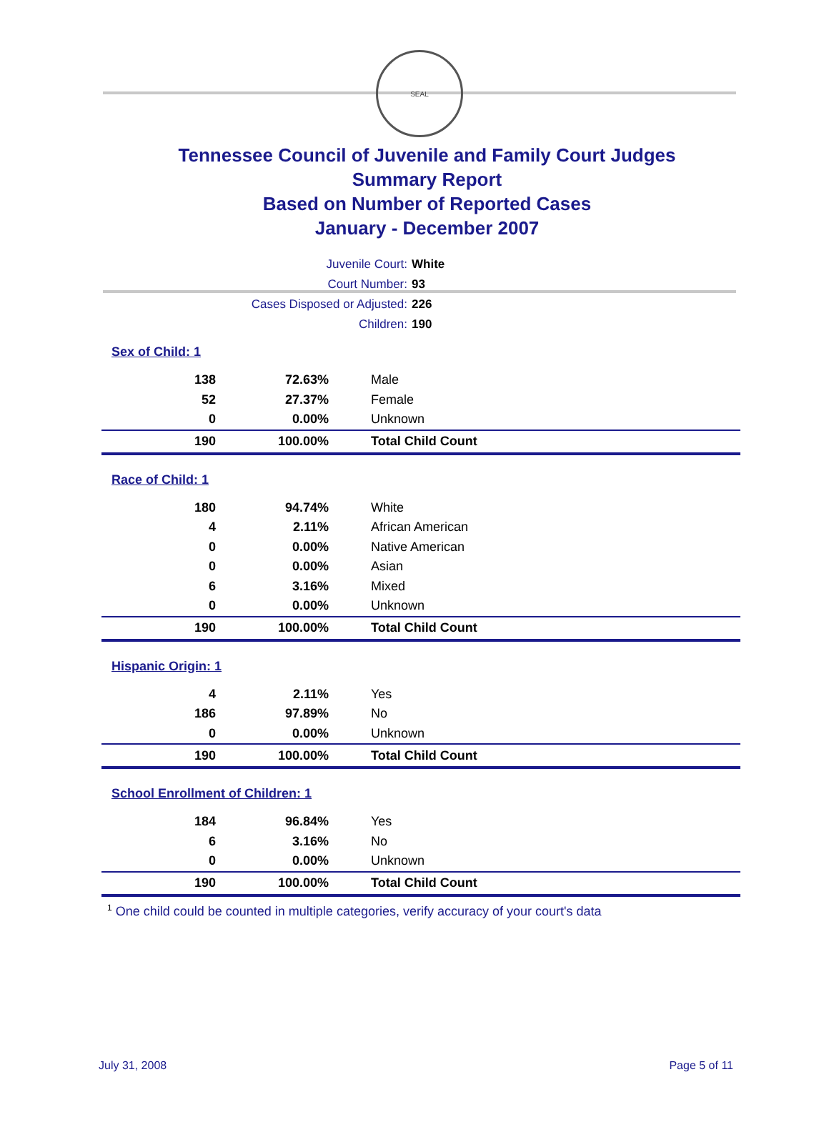SEAL
Tennessee Council of Juvenile and Family Court Judges
Summary Report
Based on Number of Reported Cases
January - December 2007
Juvenile Court: White
Court Number: 93
Cases Disposed or Adjusted: 226
Children: 190
Sex of Child: 1
| 138 | 72.63% | Male |
| 52 | 27.37% | Female |
| 0 | 0.00% | Unknown |
| 190 | 100.00% | Total Child Count |
Race of Child: 1
| 180 | 94.74% | White |
| 4 | 2.11% | African American |
| 0 | 0.00% | Native American |
| 0 | 0.00% | Asian |
| 6 | 3.16% | Mixed |
| 0 | 0.00% | Unknown |
| 190 | 100.00% | Total Child Count |
Hispanic Origin: 1
| 4 | 2.11% | Yes |
| 186 | 97.89% | No |
| 0 | 0.00% | Unknown |
| 190 | 100.00% | Total Child Count |
School Enrollment of Children: 1
| 184 | 96.84% | Yes |
| 6 | 3.16% | No |
| 0 | 0.00% | Unknown |
| 190 | 100.00% | Total Child Count |
<sup>1</sup> One child could be counted in multiple categories, verify accuracy of your court's data
July 31, 2008 Page 5 of 11